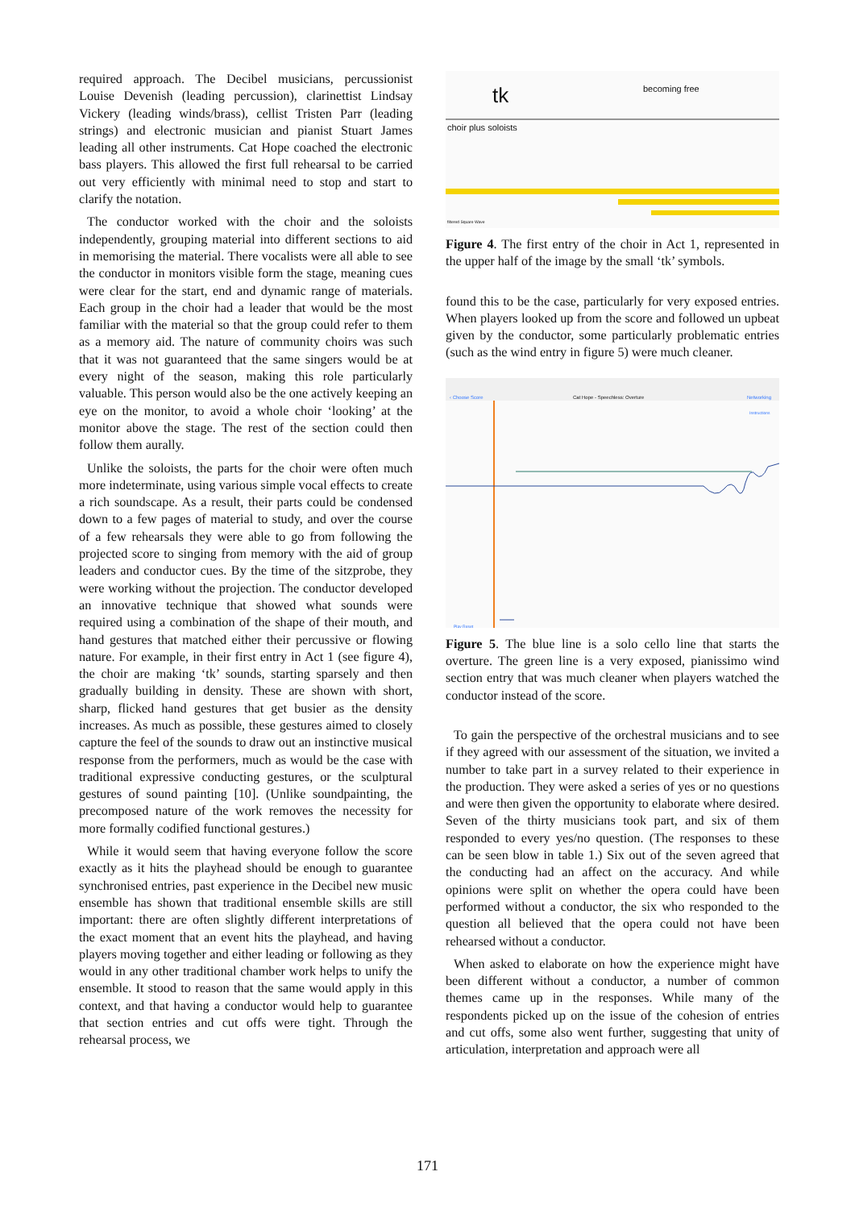required approach. The Decibel musicians, percussionist Louise Devenish (leading percussion), clarinettist Lindsay Vickery (leading winds/brass), cellist Tristen Parr (leading strings) and electronic musician and pianist Stuart James leading all other instruments. Cat Hope coached the electronic bass players. This allowed the first full rehearsal to be carried out very efficiently with minimal need to stop and start to clarify the notation.
The conductor worked with the choir and the soloists independently, grouping material into different sections to aid in memorising the material. There vocalists were all able to see the conductor in monitors visible form the stage, meaning cues were clear for the start, end and dynamic range of materials. Each group in the choir had a leader that would be the most familiar with the material so that the group could refer to them as a memory aid. The nature of community choirs was such that it was not guaranteed that the same singers would be at every night of the season, making this role particularly valuable. This person would also be the one actively keeping an eye on the monitor, to avoid a whole choir ‘looking’ at the monitor above the stage. The rest of the section could then follow them aurally.
Unlike the soloists, the parts for the choir were often much more indeterminate, using various simple vocal effects to create a rich soundscape. As a result, their parts could be condensed down to a few pages of material to study, and over the course of a few rehearsals they were able to go from following the projected score to singing from memory with the aid of group leaders and conductor cues. By the time of the sitzprobe, they were working without the projection. The conductor developed an innovative technique that showed what sounds were required using a combination of the shape of their mouth, and hand gestures that matched either their percussive or flowing nature. For example, in their first entry in Act 1 (see figure 4), the choir are making ‘tk’ sounds, starting sparsely and then gradually building in density. These are shown with short, sharp, flicked hand gestures that get busier as the density increases. As much as possible, these gestures aimed to closely capture the feel of the sounds to draw out an instinctive musical response from the performers, much as would be the case with traditional expressive conducting gestures, or the sculptural gestures of sound painting [10]. (Unlike soundpainting, the precomposed nature of the work removes the necessity for more formally codified functional gestures.)
While it would seem that having everyone follow the score exactly as it hits the playhead should be enough to guarantee synchronised entries, past experience in the Decibel new music ensemble has shown that traditional ensemble skills are still important: there are often slightly different interpretations of the exact moment that an event hits the playhead, and having players moving together and either leading or following as they would in any other traditional chamber work helps to unify the ensemble. It stood to reason that the same would apply in this context, and that having a conductor would help to guarantee that section entries and cut offs were tight. Through the rehearsal process, we
becoming free
tk
choir plus soloists
filtered Square Wave
Figure 4. The first entry of the choir in Act 1, represented in the upper half of the image by the small ‘tk’ symbols.
found this to be the case, particularly for very exposed entries. When players looked up from the score and followed un upbeat given by the conductor, some particularly problematic entries (such as the wind entry in figure 5) were much cleaner.
‹ Choose Score
Cat Hope - Speechless: Overture
Networking
Instructions
Play Reset
Figure 5. The blue line is a solo cello line that starts the overture. The green line is a very exposed, pianissimo wind section entry that was much cleaner when players watched the conductor instead of the score.
To gain the perspective of the orchestral musicians and to see if they agreed with our assessment of the situation, we invited a number to take part in a survey related to their experience in the production. They were asked a series of yes or no questions and were then given the opportunity to elaborate where desired. Seven of the thirty musicians took part, and six of them responded to every yes/no question. (The responses to these can be seen blow in table 1.) Six out of the seven agreed that the conducting had an affect on the accuracy. And while opinions were split on whether the opera could have been performed without a conductor, the six who responded to the question all believed that the opera could not have been rehearsed without a conductor.
When asked to elaborate on how the experience might have been different without a conductor, a number of common themes came up in the responses. While many of the respondents picked up on the issue of the cohesion of entries and cut offs, some also went further, suggesting that unity of articulation, interpretation and approach were all
171